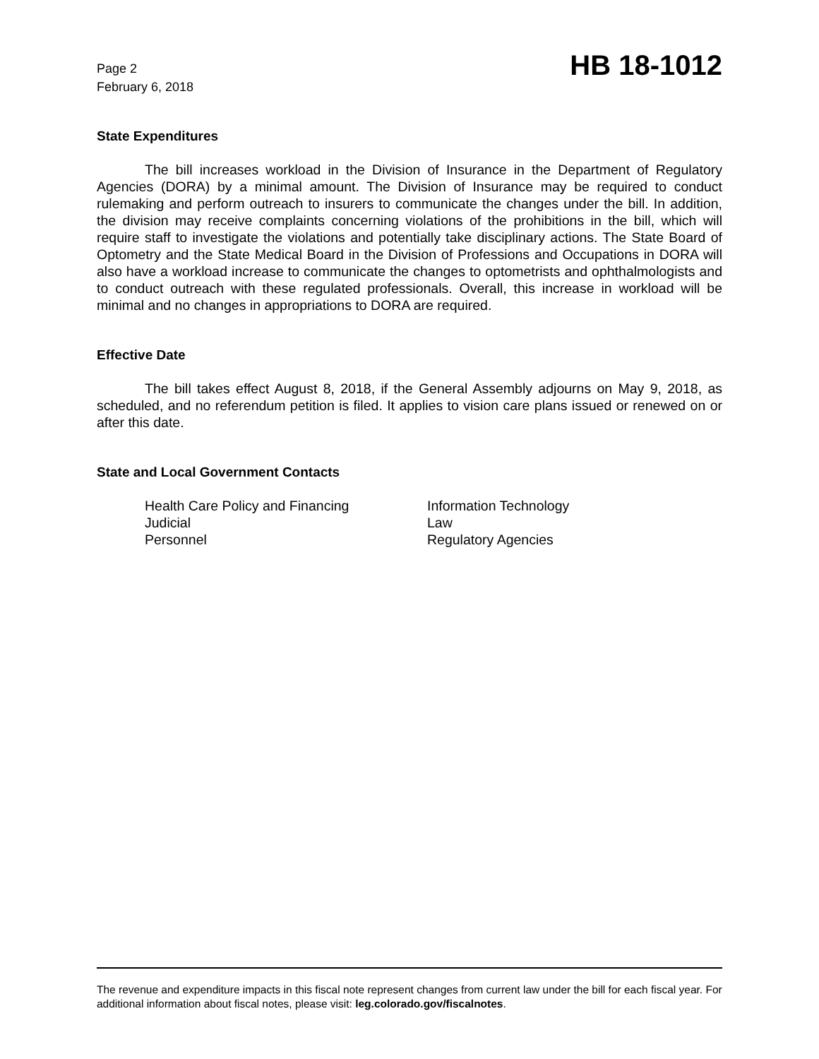Page 2
February 6, 2018
HB 18-1012
State Expenditures
The bill increases workload in the Division of Insurance in the Department of Regulatory Agencies (DORA) by a minimal amount. The Division of Insurance may be required to conduct rulemaking and perform outreach to insurers to communicate the changes under the bill. In addition, the division may receive complaints concerning violations of the prohibitions in the bill, which will require staff to investigate the violations and potentially take disciplinary actions. The State Board of Optometry and the State Medical Board in the Division of Professions and Occupations in DORA will also have a workload increase to communicate the changes to optometrists and ophthalmologists and to conduct outreach with these regulated professionals. Overall, this increase in workload will be minimal and no changes in appropriations to DORA are required.
Effective Date
The bill takes effect August 8, 2018, if the General Assembly adjourns on May 9, 2018, as scheduled, and no referendum petition is filed. It applies to vision care plans issued or renewed on or after this date.
State and Local Government Contacts
Health Care Policy and Financing
Information Technology
Judicial
Law
Personnel
Regulatory Agencies
The revenue and expenditure impacts in this fiscal note represent changes from current law under the bill for each fiscal year. For additional information about fiscal notes, please visit: leg.colorado.gov/fiscalnotes.